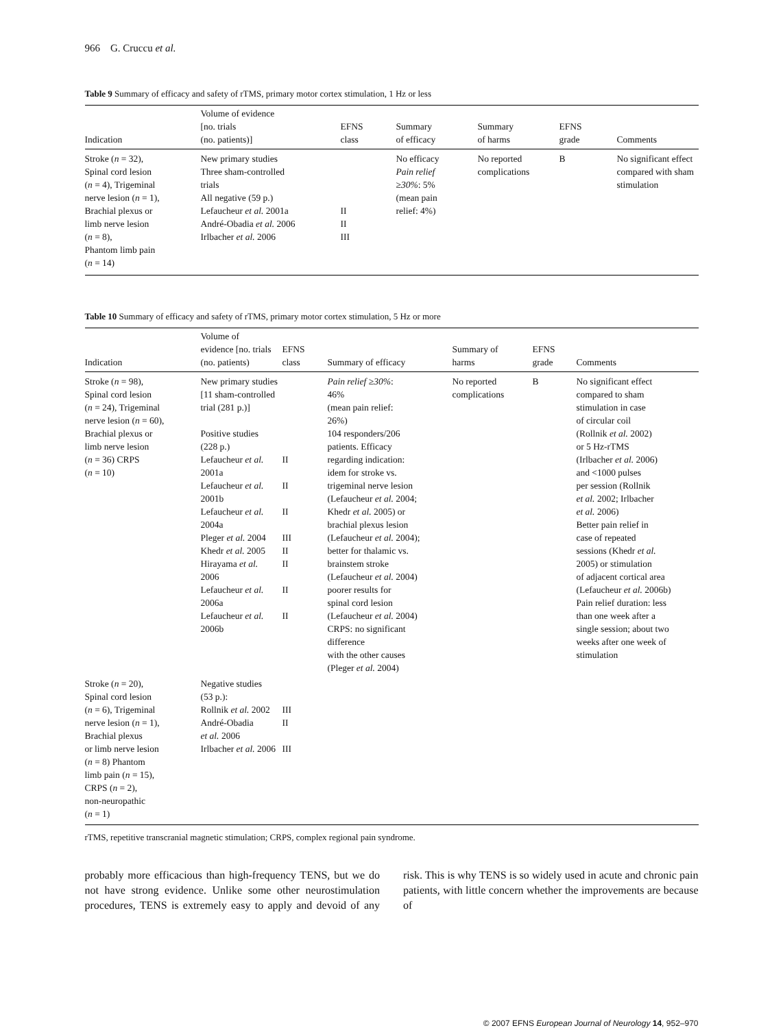966 G. Cruccu et al.
Table 9 Summary of efficacy and safety of rTMS, primary motor cortex stimulation, 1 Hz or less
| Indication | Volume of evidence [no. trials (no. patients)] | EFNS class | Summary of efficacy | Summary of harms | EFNS grade | Comments |
| --- | --- | --- | --- | --- | --- | --- |
| Stroke ( n = 32), Spinal cord lesion ( n = 4), Trigeminal nerve lesion ( n = 1), Brachial plexus or limb nerve lesion ( n = 8), Phantom limb pain ( n = 14) | New primary studies Three sham-controlled trials All negative (59 p.) Lefaucheur et al. 2001a André-Obadia et al. 2006 Irlbacher et al. 2006 | II II III | No efficacy Pain relief ≥ 30% : 5% (mean pain relief: 4%) | No reported complications | B | No significant effect compared with sham stimulation |
Table 10 Summary of efficacy and safety of rTMS, primary motor cortex stimulation, 5 Hz or more
| Indication | Volume of evidence [no. trials (no. patients) | EFNS class | Summary of efficacy | Summary of harms | EFNS grade | Comments |
| --- | --- | --- | --- | --- | --- | --- |
| Stroke ( n = 98), Spinal cord lesion ( n = 24), Trigeminal nerve lesion ( n = 60), Brachial plexus or limb nerve lesion ( n = 36) CRPS ( n = 10) | New primary studies [11 sham-controlled trial (281 p.)] Positive studies (228 p.) Lefaucheur et al. 2001a Lefaucheur et al. 2001b Lefaucheur et al. 2004a Pleger et al. 2004 Khedr et al. 2005 Hirayama et al. 2006 Lefaucheur et al. 2006a Lefaucheur et al. 2006b | II II II III II II II II | Pain relief ≥ 30% : 46% (mean pain relief: 26%) 104 responders/206 patients. Efficacy regarding indication: idem for stroke vs. trigeminal nerve lesion (Lefaucheur et al. 2004; Khedr et al. 2005) or brachial plexus lesion (Lefaucheur et al. 2004); better for thalamic vs. brainstem stroke (Lefaucheur et al. 2004) poorer results for spinal cord lesion (Lefaucheur et al. 2004) CRPS: no significant difference with the other causes (Pleger et al. 2004) | No reported complications | B | No significant effect compared to sham stimulation in case of circular coil (Rollnik et al. 2002) or 5 Hz-rTMS (Irlbacher et al. 2006) and <1000 pulses per session (Rollnik et al. 2002; Irlbacher et al. 2006) Better pain relief in case of repeated sessions (Khedr et al. 2005) or stimulation of adjacent cortical area (Lefaucheur et al. 2006b) Pain relief duration: less than one week after a single session; about two weeks after one week of stimulation |
| Stroke ( n = 20), Spinal cord lesion ( n = 6), Trigeminal nerve lesion ( n = 1), Brachial plexus or limb nerve lesion ( n = 8) Phantom limb pain ( n = 15), CRPS ( n = 2), non-neuropathic ( n = 1) | Negative studies (53 p.): Rollnik et al. 2002 André-Obadia et al. 2006 Irlbacher et al. 2006 | III II III | | | | |
rTMS, repetitive transcranial magnetic stimulation; CRPS, complex regional pain syndrome.
probably more efficacious than high-frequency TENS, but we do not have strong evidence. Unlike some other neurostimulation procedures, TENS is extremely easy to apply and devoid of any risk. This is why TENS is so widely used in acute and chronic pain patients, with little concern whether the improvements are because of
© 2007 EFNS European Journal of Neurology 14, 952–970